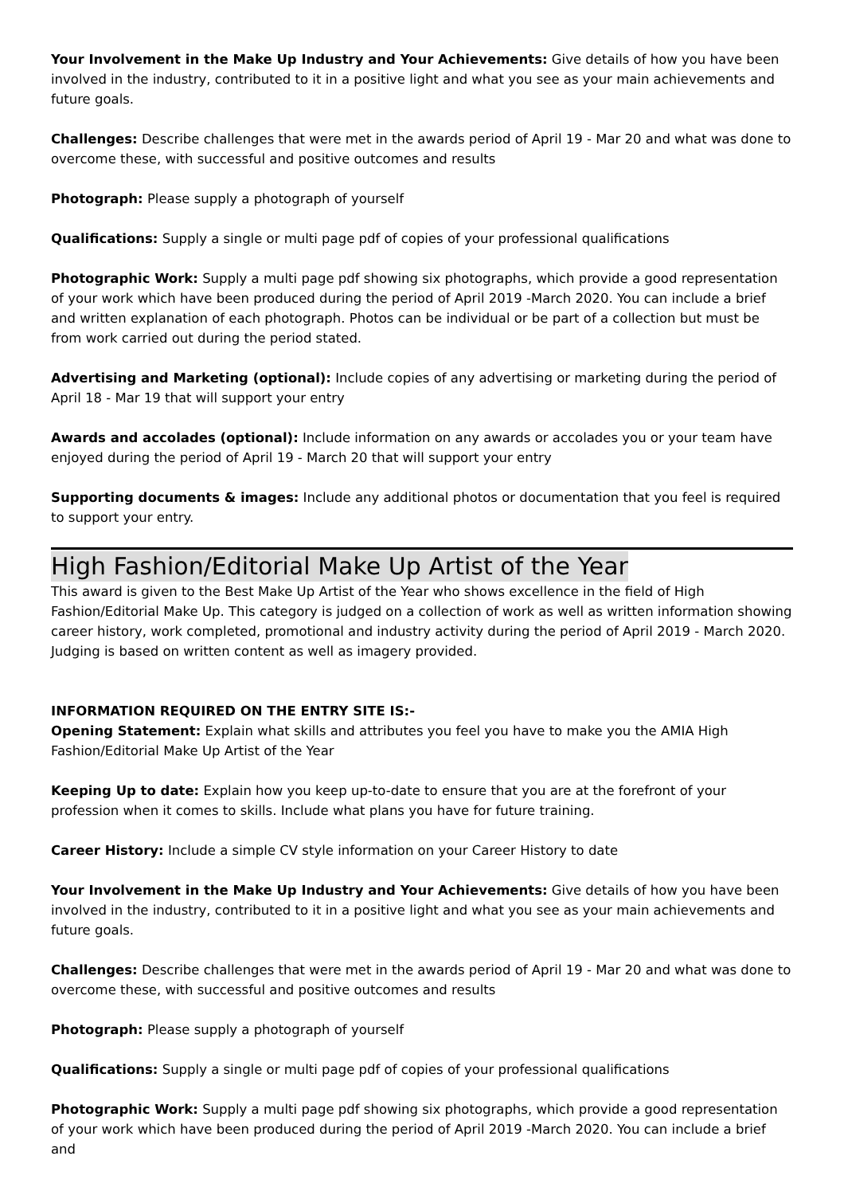Your Involvement in the Make Up Industry and Your Achievements: Give details of how you have been involved in the industry, contributed to it in a positive light and what you see as your main achievements and future goals.
Challenges: Describe challenges that were met in the awards period of April 19 - Mar 20 and what was done to overcome these, with successful and positive outcomes and results
Photograph: Please supply a photograph of yourself
Qualifications: Supply a single or multi page pdf of copies of your professional qualifications
Photographic Work: Supply a multi page pdf showing six photographs, which provide a good representation of your work which have been produced during the period of April 2019 -March 2020. You can include a brief and written explanation of each photograph. Photos can be individual or be part of a collection but must be from work carried out during the period stated.
Advertising and Marketing (optional): Include copies of any advertising or marketing during the period of April 18 - Mar 19 that will support your entry
Awards and accolades (optional): Include information on any awards or accolades you or your team have enjoyed during the period of April 19 - March 20 that will support your entry
Supporting documents & images: Include any additional photos or documentation that you feel is required to support your entry.
High Fashion/Editorial Make Up Artist of the Year
This award is given to the Best Make Up Artist of the Year who shows excellence in the field of High Fashion/Editorial Make Up. This category is judged on a collection of work as well as written information showing career history, work completed, promotional and industry activity during the period of April 2019 - March 2020. Judging is based on written content as well as imagery provided.
INFORMATION REQUIRED ON THE ENTRY SITE IS:-
Opening Statement: Explain what skills and attributes you feel you have to make you the AMIA High Fashion/Editorial Make Up Artist of the Year
Keeping Up to date: Explain how you keep up-to-date to ensure that you are at the forefront of your profession when it comes to skills. Include what plans you have for future training.
Career History: Include a simple CV style information on your Career History to date
Your Involvement in the Make Up Industry and Your Achievements: Give details of how you have been involved in the industry, contributed to it in a positive light and what you see as your main achievements and future goals.
Challenges: Describe challenges that were met in the awards period of April 19 - Mar 20 and what was done to overcome these, with successful and positive outcomes and results
Photograph: Please supply a photograph of yourself
Qualifications: Supply a single or multi page pdf of copies of your professional qualifications
Photographic Work: Supply a multi page pdf showing six photographs, which provide a good representation of your work which have been produced during the period of April 2019 -March 2020. You can include a brief and